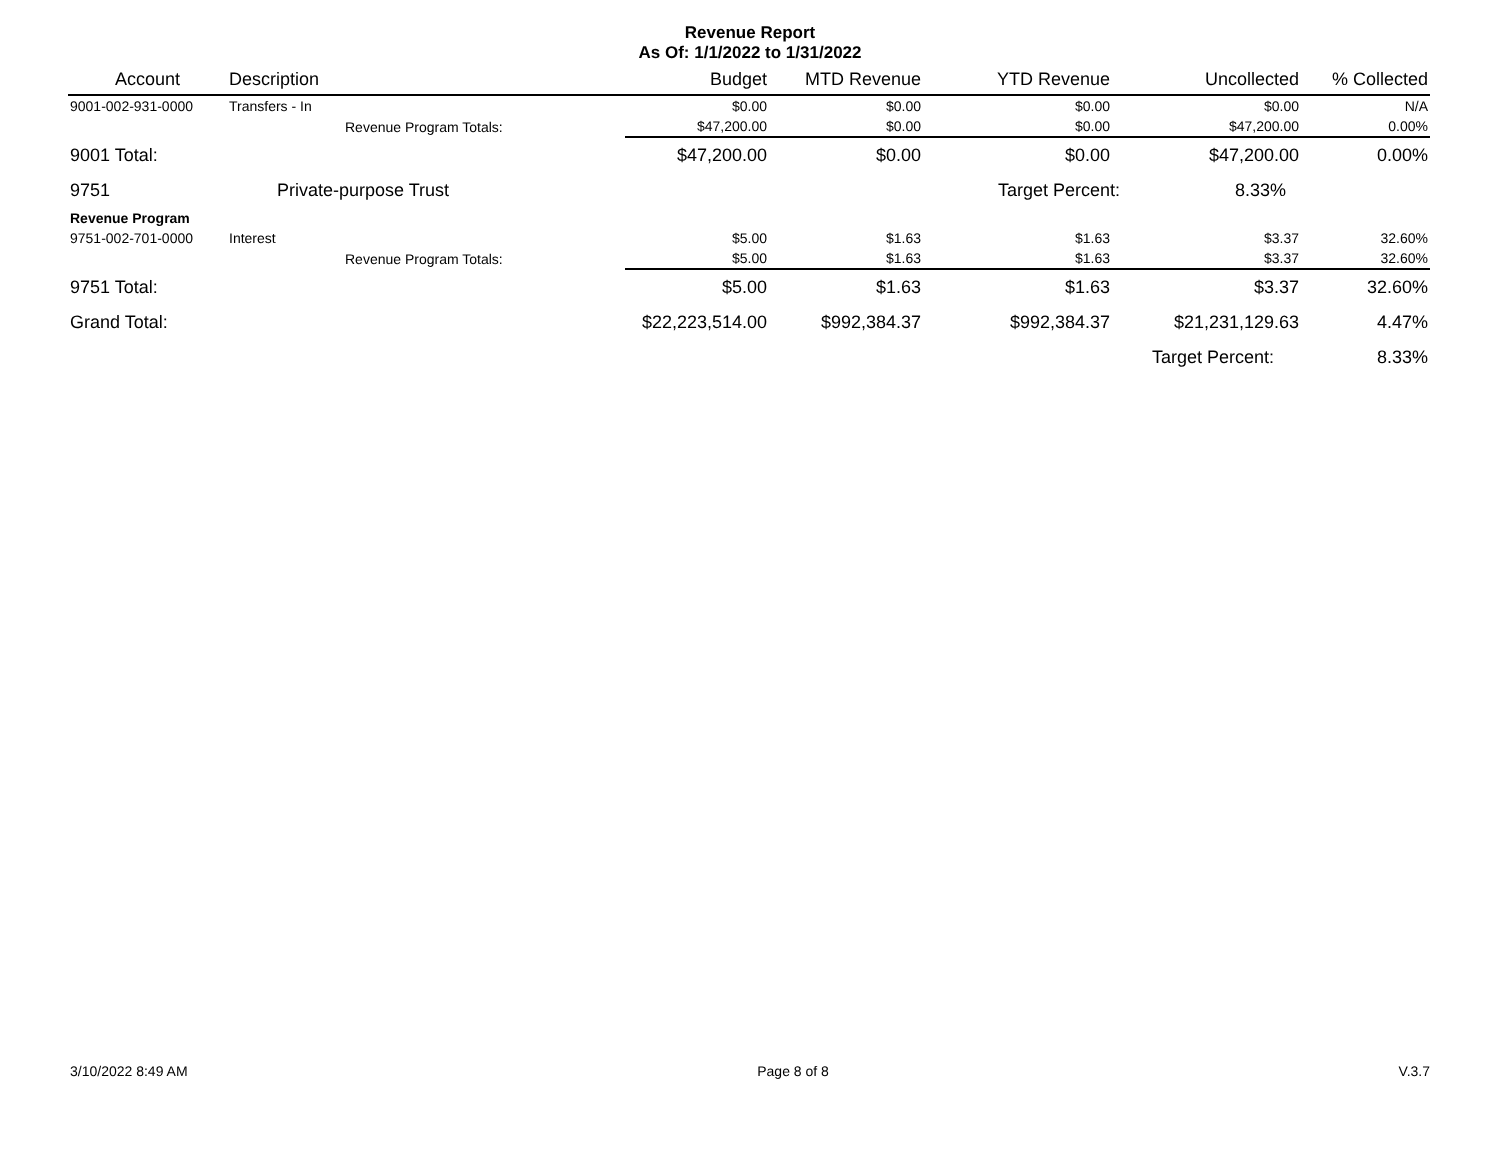Revenue Report
As Of: 1/1/2022 to 1/31/2022
| Account | Description | | Budget | MTD Revenue | YTD Revenue | Uncollected | % Collected |
| --- | --- | --- | --- | --- | --- | --- | --- |
| 9001-002-931-0000 | Transfers - In | | $0.00 | $0.00 | $0.00 | $0.00 | N/A |
| | Revenue Program Totals: | | $47,200.00 | $0.00 | $0.00 | $47,200.00 | 0.00% |
| 9001 Total: | | | $47,200.00 | $0.00 | $0.00 | $47,200.00 | 0.00% |
| 9751 | Private-purpose Trust | | | | Target Percent: 8.33% | | |
| Revenue Program | | | | | | | |
| 9751-002-701-0000 | Interest | | $5.00 | $1.63 | $1.63 | $3.37 | 32.60% |
| | Revenue Program Totals: | | $5.00 | $1.63 | $1.63 | $3.37 | 32.60% |
| 9751 Total: | | | $5.00 | $1.63 | $1.63 | $3.37 | 32.60% |
| Grand Total: | | | $22,223,514.00 | $992,384.37 | $992,384.37 | $21,231,129.63 | 4.47% |
| | | | | | | Target Percent: | 8.33% |
3/10/2022 8:49 AM Page 8 of 8 V.3.7